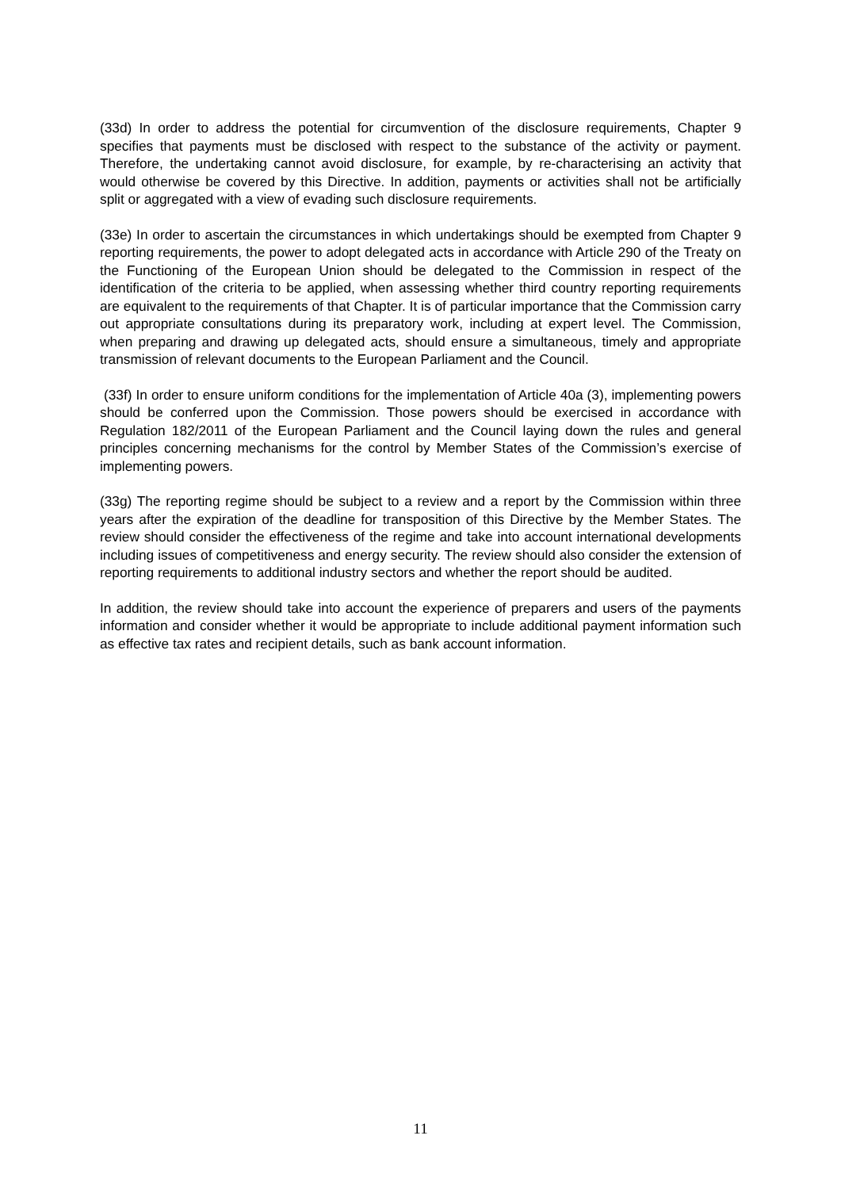(33d) In order to address the potential for circumvention of the disclosure requirements, Chapter 9 specifies that payments must be disclosed with respect to the substance of the activity or payment. Therefore, the undertaking cannot avoid disclosure, for example, by re-characterising an activity that would otherwise be covered by this Directive. In addition, payments or activities shall not be artificially split or aggregated with a view of evading such disclosure requirements.
(33e) In order to ascertain the circumstances in which undertakings should be exempted from Chapter 9 reporting requirements, the power to adopt delegated acts in accordance with Article 290 of the Treaty on the Functioning of the European Union should be delegated to the Commission in respect of the identification of the criteria to be applied, when assessing whether third country reporting requirements are equivalent to the requirements of that Chapter. It is of particular importance that the Commission carry out appropriate consultations during its preparatory work, including at expert level. The Commission, when preparing and drawing up delegated acts, should ensure a simultaneous, timely and appropriate transmission of relevant documents to the European Parliament and the Council.
(33f) In order to ensure uniform conditions for the implementation of Article 40a (3), implementing powers should be conferred upon the Commission. Those powers should be exercised in accordance with Regulation 182/2011 of the European Parliament and the Council laying down the rules and general principles concerning mechanisms for the control by Member States of the Commission’s exercise of implementing powers.
(33g) The reporting regime should be subject to a review and a report by the Commission within three years after the expiration of the deadline for transposition of this Directive by the Member States. The review should consider the effectiveness of the regime and take into account international developments including issues of competitiveness and energy security. The review should also consider the extension of reporting requirements to additional industry sectors and whether the report should be audited.
In addition, the review should take into account the experience of preparers and users of the payments information and consider whether it would be appropriate to include additional payment information such as effective tax rates and recipient details, such as bank account information.
11